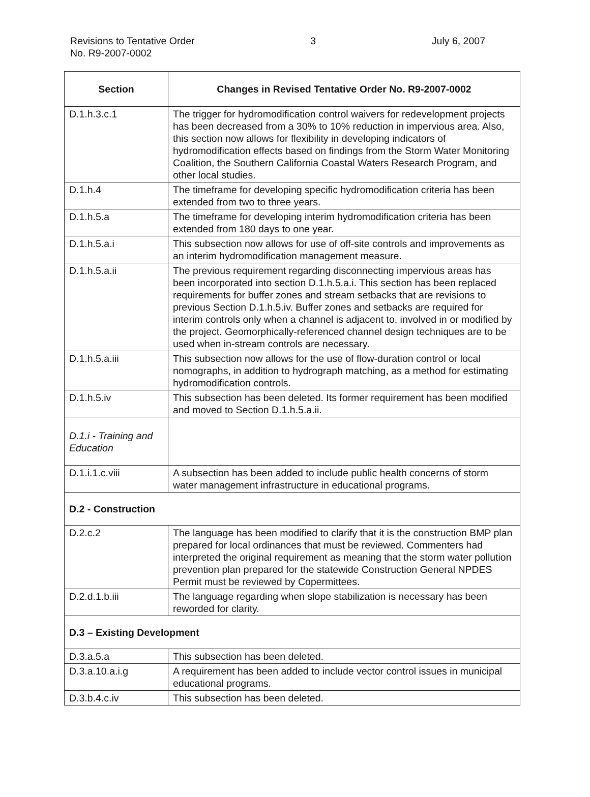Revisions to Tentative Order
No. R9-2007-0002
3 July 6, 2007
| Section | Changes in Revised Tentative Order No. R9-2007-0002 |
| --- | --- |
| D.1.h.3.c.1 | The trigger for hydromodification control waivers for redevelopment projects has been decreased from a 30% to 10% reduction in impervious area. Also, this section now allows for flexibility in developing indicators of hydromodification effects based on findings from the Storm Water Monitoring Coalition, the Southern California Coastal Waters Research Program, and other local studies. |
| D.1.h.4 | The timeframe for developing specific hydromodification criteria has been extended from two to three years. |
| D.1.h.5.a | The timeframe for developing interim hydromodification criteria has been extended from 180 days to one year. |
| D.1.h.5.a.i | This subsection now allows for use of off-site controls and improvements as an interim hydromodification management measure. |
| D.1.h.5.a.ii | The previous requirement regarding disconnecting impervious areas has been incorporated into section D.1.h.5.a.i. This section has been replaced requirements for buffer zones and stream setbacks that are revisions to previous Section D.1.h.5.iv. Buffer zones and setbacks are required for interim controls only when a channel is adjacent to, involved in or modified by the project. Geomorphically-referenced channel design techniques are to be used when in-stream controls are necessary. |
| D.1.h.5.a.iii | This subsection now allows for the use of flow-duration control or local nomographs, in addition to hydrograph matching, as a method for estimating hydromodification controls. |
| D.1.h.5.iv | This subsection has been deleted. Its former requirement has been modified and moved to Section D.1.h.5.a.ii. |
| D.1.i - Training and Education | |
| D.1.i.1.c.viii | A subsection has been added to include public health concerns of storm water management infrastructure in educational programs. |
| D.2 - Construction | |
| D.2.c.2 | The language has been modified to clarify that it is the construction BMP plan prepared for local ordinances that must be reviewed. Commenters had interpreted the original requirement as meaning that the storm water pollution prevention plan prepared for the statewide Construction General NPDES Permit must be reviewed by Copermittees. |
| D.2.d.1.b.iii | The language regarding when slope stabilization is necessary has been reworded for clarity. |
| D.3 – Existing Development | |
| D.3.a.5.a | This subsection has been deleted. |
| D.3.a.10.a.i.g | A requirement has been added to include vector control issues in municipal educational programs. |
| D.3.b.4.c.iv | This subsection has been deleted. |